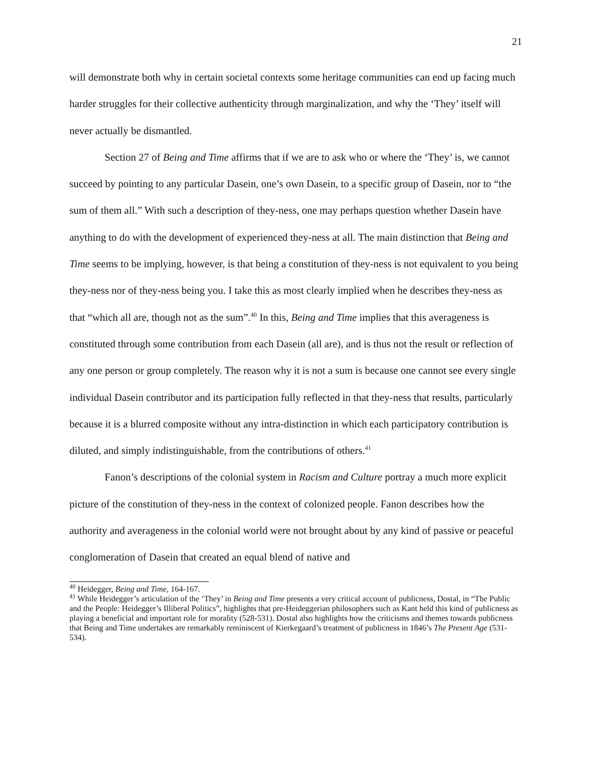21
will demonstrate both why in certain societal contexts some heritage communities can end up facing much harder struggles for their collective authenticity through marginalization, and why the ‘They’ itself will never actually be dismantled.
Section 27 of Being and Time affirms that if we are to ask who or where the ‘They’ is, we cannot succeed by pointing to any particular Dasein, one’s own Dasein, to a specific group of Dasein, nor to “the sum of them all.” With such a description of they-ness, one may perhaps question whether Dasein have anything to do with the development of experienced they-ness at all. The main distinction that Being and Time seems to be implying, however, is that being a constitution of they-ness is not equivalent to you being they-ness nor of they-ness being you. I take this as most clearly implied when he describes they-ness as that “which all are, though not as the sum”.<sup>40</sup> In this, Being and Time implies that this averageness is constituted through some contribution from each Dasein (all are), and is thus not the result or reflection of any one person or group completely. The reason why it is not a sum is because one cannot see every single individual Dasein contributor and its participation fully reflected in that they-ness that results, particularly because it is a blurred composite without any intra-distinction in which each participatory contribution is diluted, and simply indistinguishable, from the contributions of others.<sup>41</sup>
Fanon’s descriptions of the colonial system in Racism and Culture portray a much more explicit picture of the constitution of they-ness in the context of colonized people. Fanon describes how the authority and averageness in the colonial world were not brought about by any kind of passive or peaceful conglomeration of Dasein that created an equal blend of native and
<sup>40</sup> Heidegger, Being and Time, 164-167.
<sup>41</sup> While Heidegger’s articulation of the ‘They’ in Being and Time presents a very critical account of publicness, Dostal, in “The Public and the People: Heidegger’s Illiberal Politics”, highlights that pre-Heideggerian philosophers such as Kant held this kind of publicness as playing a beneficial and important role for morality (528-531). Dostal also highlights how the criticisms and themes towards publicness that Being and Time undertakes are remarkably reminiscent of Kierkegaard’s treatment of publicness in 1846’s The Present Age (531-534).